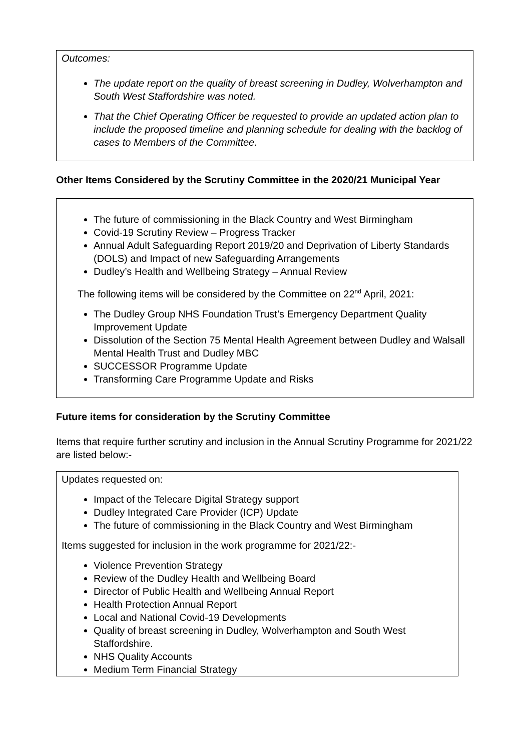Outcomes:
The update report on the quality of breast screening in Dudley, Wolverhampton and South West Staffordshire was noted.
That the Chief Operating Officer be requested to provide an updated action plan to include the proposed timeline and planning schedule for dealing with the backlog of cases to Members of the Committee.
Other Items Considered by the Scrutiny Committee in the 2020/21 Municipal Year
The future of commissioning in the Black Country and West Birmingham
Covid-19 Scrutiny Review – Progress Tracker
Annual Adult Safeguarding Report 2019/20 and Deprivation of Liberty Standards (DOLS) and Impact of new Safeguarding Arrangements
Dudley’s Health and Wellbeing Strategy – Annual Review
The following items will be considered by the Committee on 22<sup>nd</sup> April, 2021:
The Dudley Group NHS Foundation Trust’s Emergency Department Quality Improvement Update
Dissolution of the Section 75 Mental Health Agreement between Dudley and Walsall Mental Health Trust and Dudley MBC
SUCCESSOR Programme Update
Transforming Care Programme Update and Risks
Future items for consideration by the Scrutiny Committee
Items that require further scrutiny and inclusion in the Annual Scrutiny Programme for 2021/22 are listed below:-
Updates requested on:
Impact of the Telecare Digital Strategy support
Dudley Integrated Care Provider (ICP) Update
The future of commissioning in the Black Country and West Birmingham
Items suggested for inclusion in the work programme for 2021/22:-
Violence Prevention Strategy
Review of the Dudley Health and Wellbeing Board
Director of Public Health and Wellbeing Annual Report
Health Protection Annual Report
Local and National Covid-19 Developments
Quality of breast screening in Dudley, Wolverhampton and South West Staffordshire.
NHS Quality Accounts
Medium Term Financial Strategy